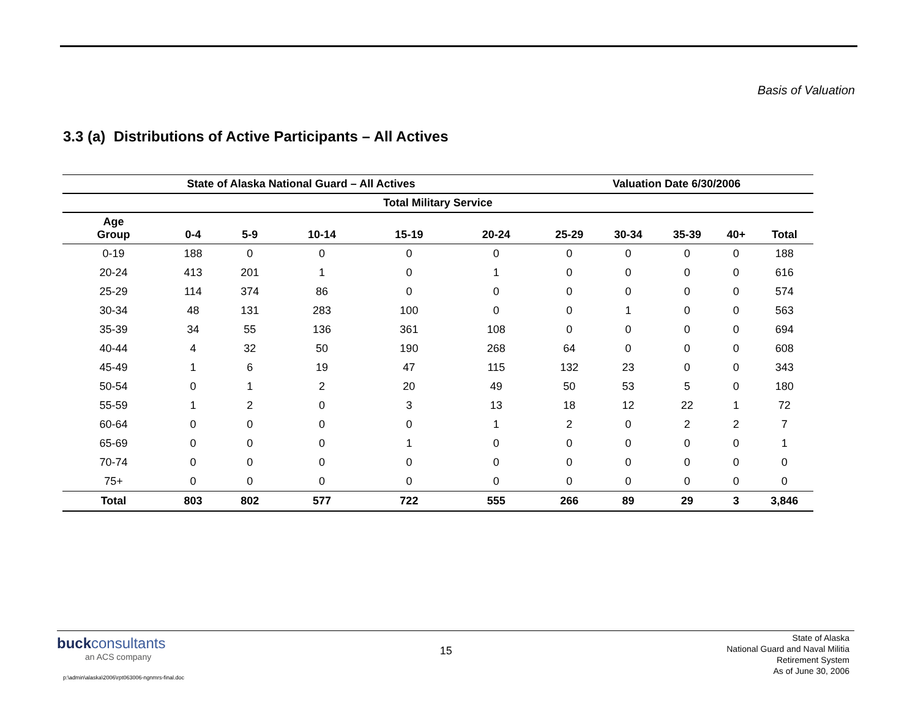Basis of Valuation
3.3 (a) Distributions of Active Participants – All Actives
| State of Alaska National Guard – All Actives | | | | | | Valuation Date 6/30/2006 | | | | |
| --- | --- | --- | --- | --- | --- | --- | --- | --- | --- | --- |
| Total Military Service | | | | | | | | | | |
| Age Group | 0-4 | 5-9 | 10-14 | 15-19 | 20-24 | 25-29 | 30-34 | 35-39 | 40+ | Total |
| 0-19 | 188 | 0 | 0 | 0 | 0 | 0 | 0 | 0 | 0 | 188 |
| 20-24 | 413 | 201 | 1 | 0 | 1 | 0 | 0 | 0 | 0 | 616 |
| 25-29 | 114 | 374 | 86 | 0 | 0 | 0 | 0 | 0 | 0 | 574 |
| 30-34 | 48 | 131 | 283 | 100 | 0 | 0 | 1 | 0 | 0 | 563 |
| 35-39 | 34 | 55 | 136 | 361 | 108 | 0 | 0 | 0 | 0 | 694 |
| 40-44 | 4 | 32 | 50 | 190 | 268 | 64 | 0 | 0 | 0 | 608 |
| 45-49 | 1 | 6 | 19 | 47 | 115 | 132 | 23 | 0 | 0 | 343 |
| 50-54 | 0 | 1 | 2 | 20 | 49 | 50 | 53 | 5 | 0 | 180 |
| 55-59 | 1 | 2 | 0 | 3 | 13 | 18 | 12 | 22 | 1 | 72 |
| 60-64 | 0 | 0 | 0 | 0 | 1 | 2 | 0 | 2 | 2 | 7 |
| 65-69 | 0 | 0 | 0 | 1 | 0 | 0 | 0 | 0 | 0 | 1 |
| 70-74 | 0 | 0 | 0 | 0 | 0 | 0 | 0 | 0 | 0 | 0 |
| 75+ | 0 | 0 | 0 | 0 | 0 | 0 | 0 | 0 | 0 | 0 |
| Total | 803 | 802 | 577 | 722 | 555 | 266 | 89 | 29 | 3 | 3,846 |
buckconsultants
an ACS company
15
State of Alaska
National Guard and Naval Militia
Retirement System
As of June 30, 2006
p:\admin\alaska\2006\rpt063006-ngnmrs-final.doc